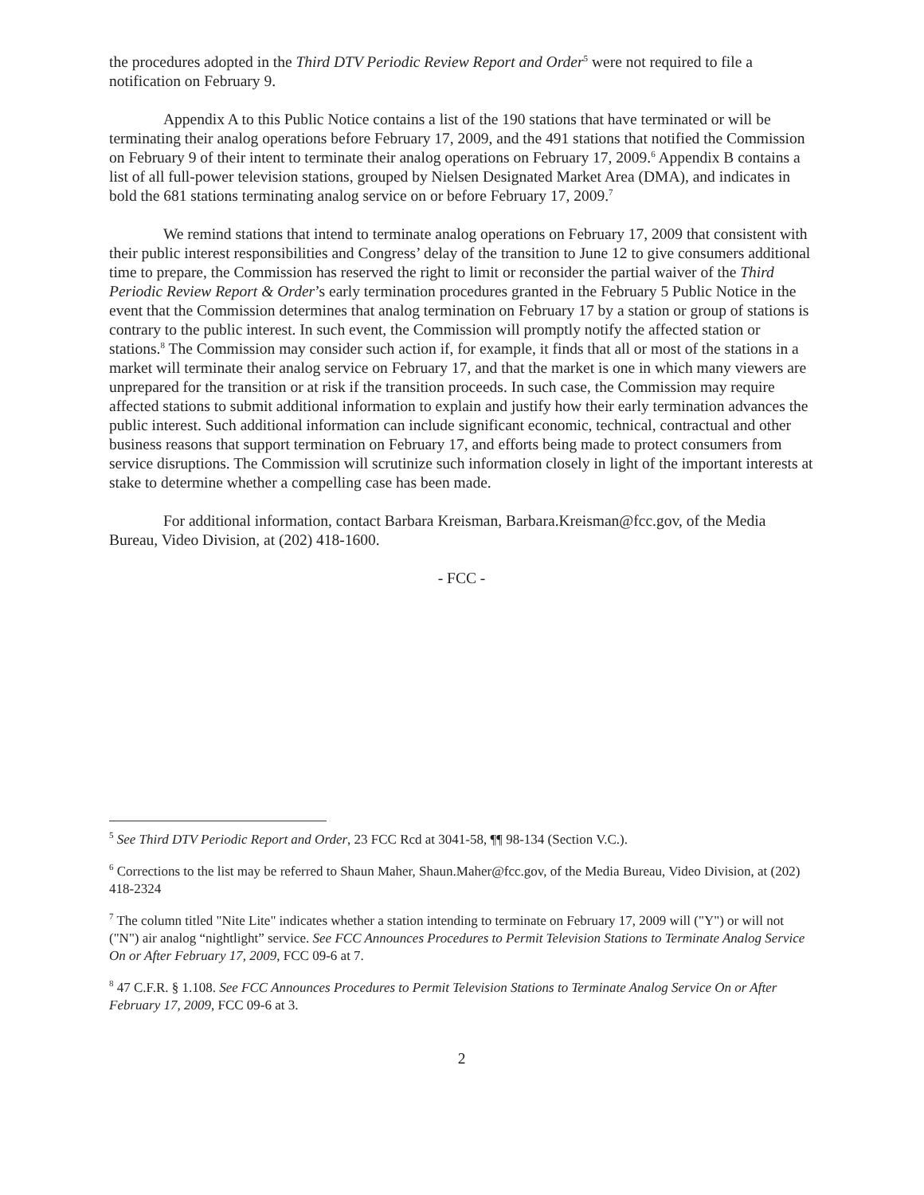the procedures adopted in the Third DTV Periodic Review Report and Order<sup>5</sup> were not required to file a notification on February 9.
Appendix A to this Public Notice contains a list of the 190 stations that have terminated or will be terminating their analog operations before February 17, 2009, and the 491 stations that notified the Commission on February 9 of their intent to terminate their analog operations on February 17, 2009.<sup>6</sup> Appendix B contains a list of all full-power television stations, grouped by Nielsen Designated Market Area (DMA), and indicates in bold the 681 stations terminating analog service on or before February 17, 2009.<sup>7</sup>
We remind stations that intend to terminate analog operations on February 17, 2009 that consistent with their public interest responsibilities and Congress’ delay of the transition to June 12 to give consumers additional time to prepare, the Commission has reserved the right to limit or reconsider the partial waiver of the Third Periodic Review Report & Order’s early termination procedures granted in the February 5 Public Notice in the event that the Commission determines that analog termination on February 17 by a station or group of stations is contrary to the public interest. In such event, the Commission will promptly notify the affected station or stations.<sup>8</sup> The Commission may consider such action if, for example, it finds that all or most of the stations in a market will terminate their analog service on February 17, and that the market is one in which many viewers are unprepared for the transition or at risk if the transition proceeds. In such case, the Commission may require affected stations to submit additional information to explain and justify how their early termination advances the public interest. Such additional information can include significant economic, technical, contractual and other business reasons that support termination on February 17, and efforts being made to protect consumers from service disruptions. The Commission will scrutinize such information closely in light of the important interests at stake to determine whether a compelling case has been made.
For additional information, contact Barbara Kreisman, Barbara.Kreisman@fcc.gov, of the Media Bureau, Video Division, at (202) 418-1600.
- FCC -
<sup>5</sup> See Third DTV Periodic Report and Order, 23 FCC Rcd at 3041-58, ¶¶ 98-134 (Section V.C.).
<sup>6</sup> Corrections to the list may be referred to Shaun Maher, Shaun.Maher@fcc.gov, of the Media Bureau, Video Division, at (202) 418-2324
<sup>7</sup> The column titled "Nite Lite" indicates whether a station intending to terminate on February 17, 2009 will ("Y") or will not ("N") air analog “nightlight” service. See FCC Announces Procedures to Permit Television Stations to Terminate Analog Service On or After February 17, 2009, FCC 09-6 at 7.
<sup>8</sup> 47 C.F.R. § 1.108. See FCC Announces Procedures to Permit Television Stations to Terminate Analog Service On or After February 17, 2009, FCC 09-6 at 3.
2